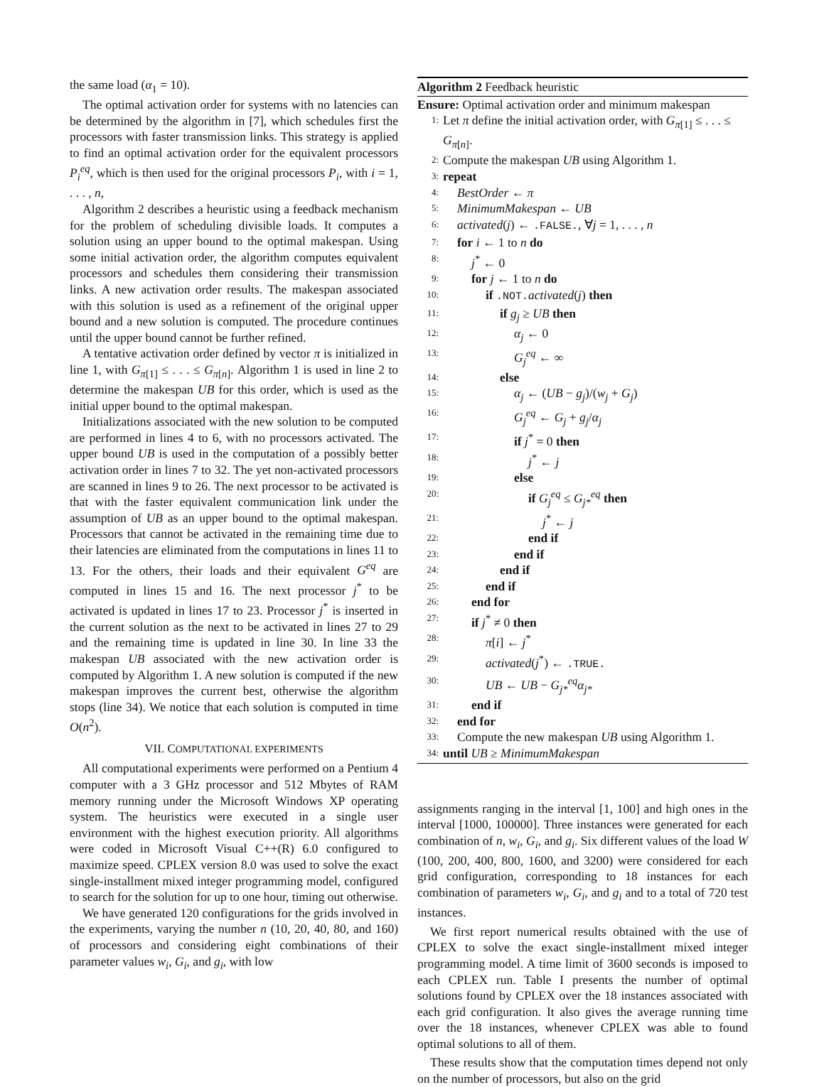the same load (α<sub>1</sub> = 10).
The optimal activation order for systems with no latencies can be determined by the algorithm in [7], which schedules first the processors with faster transmission links. This strategy is applied to find an optimal activation order for the equivalent processors P<sub>i</sub><sup>eq</sup>, which is then used for the original processors P<sub>i</sub>, with i = 1, . . . , n,
Algorithm 2 describes a heuristic using a feedback mechanism for the problem of scheduling divisible loads. It computes a solution using an upper bound to the optimal makespan. Using some initial activation order, the algorithm computes equivalent processors and schedules them considering their transmission links. A new activation order results. The makespan associated with this solution is used as a refinement of the original upper bound and a new solution is computed. The procedure continues until the upper bound cannot be further refined.
A tentative activation order defined by vector π is initialized in line 1, with G<sub>π[1]</sub> ≤ . . . ≤ G<sub>π[n]</sub>. Algorithm 1 is used in line 2 to determine the makespan UB for this order, which is used as the initial upper bound to the optimal makespan.
Initializations associated with the new solution to be computed are performed in lines 4 to 6, with no processors activated. The upper bound UB is used in the computation of a possibly better activation order in lines 7 to 32. The yet non-activated processors are scanned in lines 9 to 26. The next processor to be activated is that with the faster equivalent communication link under the assumption of UB as an upper bound to the optimal makespan. Processors that cannot be activated in the remaining time due to their latencies are eliminated from the computations in lines 11 to 13. For the others, their loads and their equivalent G<sup>eq</sup> are computed in lines 15 and 16. The next processor j<sup>*</sup> to be activated is updated in lines 17 to 23. Processor j<sup>*</sup> is inserted in the current solution as the next to be activated in lines 27 to 29 and the remaining time is updated in line 30. In line 33 the makespan UB associated with the new activation order is computed by Algorithm 1. A new solution is computed if the new makespan improves the current best, otherwise the algorithm stops (line 34). We notice that each solution is computed in time O(n<sup>2</sup>).
VII. COMPUTATIONAL EXPERIMENTS
All computational experiments were performed on a Pentium 4 computer with a 3 GHz processor and 512 Mbytes of RAM memory running under the Microsoft Windows XP operating system. The heuristics were executed in a single user environment with the highest execution priority. All algorithms were coded in Microsoft Visual C++(R) 6.0 configured to maximize speed. CPLEX version 8.0 was used to solve the exact single-installment mixed integer programming model, configured to search for the solution for up to one hour, timing out otherwise.
We have generated 120 configurations for the grids involved in the experiments, varying the number n (10, 20, 40, 80, and 160) of processors and considering eight combinations of their parameter values w<sub>i</sub>, G<sub>i</sub>, and g<sub>i</sub>, with low
Algorithm 2 Feedback heuristic
Ensure: Optimal activation order and minimum makespan
1: Let π define the initial activation order, with G<sub>π[1]</sub> ≤ . . . ≤ G<sub>π[n]</sub>.
2: Compute the makespan UB using Algorithm 1.
3: repeat
4: BestOrder ← π
5: MinimumMakespan ← UB
6: activated(j) ← .FALSE., ∀j = 1, . . . , n
7: for i ← 1 to n do
8: j<sup>*</sup> ← 0
9: for j ← 1 to n do
10: if .NOT. activated(j) then
11: if g<sub>j</sub> ≥ UB then
12: α<sub>j</sub> ← 0
13: G<sub>j</sub><sup>eq</sup> ← ∞
14: else
15: α<sub>j</sub> ← (UB − g<sub>j</sub>)/(w<sub>j</sub> + G<sub>j</sub>)
16: G<sub>j</sub><sup>eq</sup> ← G<sub>j</sub> + g<sub>j</sub>/α<sub>j</sub>
17: if j<sup>*</sup> = 0 then
18: j<sup>*</sup> ← j
19: else
20: if G<sub>j</sub><sup>eq</sup> ≤ G<sub>j*</sub><sup>eq</sup> then
21: j<sup>*</sup> ← j
22: end if
23: end if
24: end if
25: end if
26: end for
27: if j<sup>*</sup> ≠ 0 then
28: π[i] ← j<sup>*</sup>
29: activated(j<sup>*</sup>) ← .TRUE.
30: UB ← UB − G<sub>j*</sub><sup>eq</sup>α<sub>j*</sub>
31: end if
32: end for
33: Compute the new makespan UB using Algorithm 1.
34: until UB ≥ MinimumMakespan
assignments ranging in the interval [1, 100] and high ones in the interval [1000, 100000]. Three instances were generated for each combination of n, w<sub>i</sub>, G<sub>i</sub>, and g<sub>i</sub>. Six different values of the load W (100, 200, 400, 800, 1600, and 3200) were considered for each grid configuration, corresponding to 18 instances for each combination of parameters w<sub>i</sub>, G<sub>i</sub>, and g<sub>i</sub> and to a total of 720 test instances.
We first report numerical results obtained with the use of CPLEX to solve the exact single-installment mixed integer programming model. A time limit of 3600 seconds is imposed to each CPLEX run. Table I presents the number of optimal solutions found by CPLEX over the 18 instances associated with each grid configuration. It also gives the average running time over the 18 instances, whenever CPLEX was able to found optimal solutions to all of them.
These results show that the computation times depend not only on the number of processors, but also on the grid